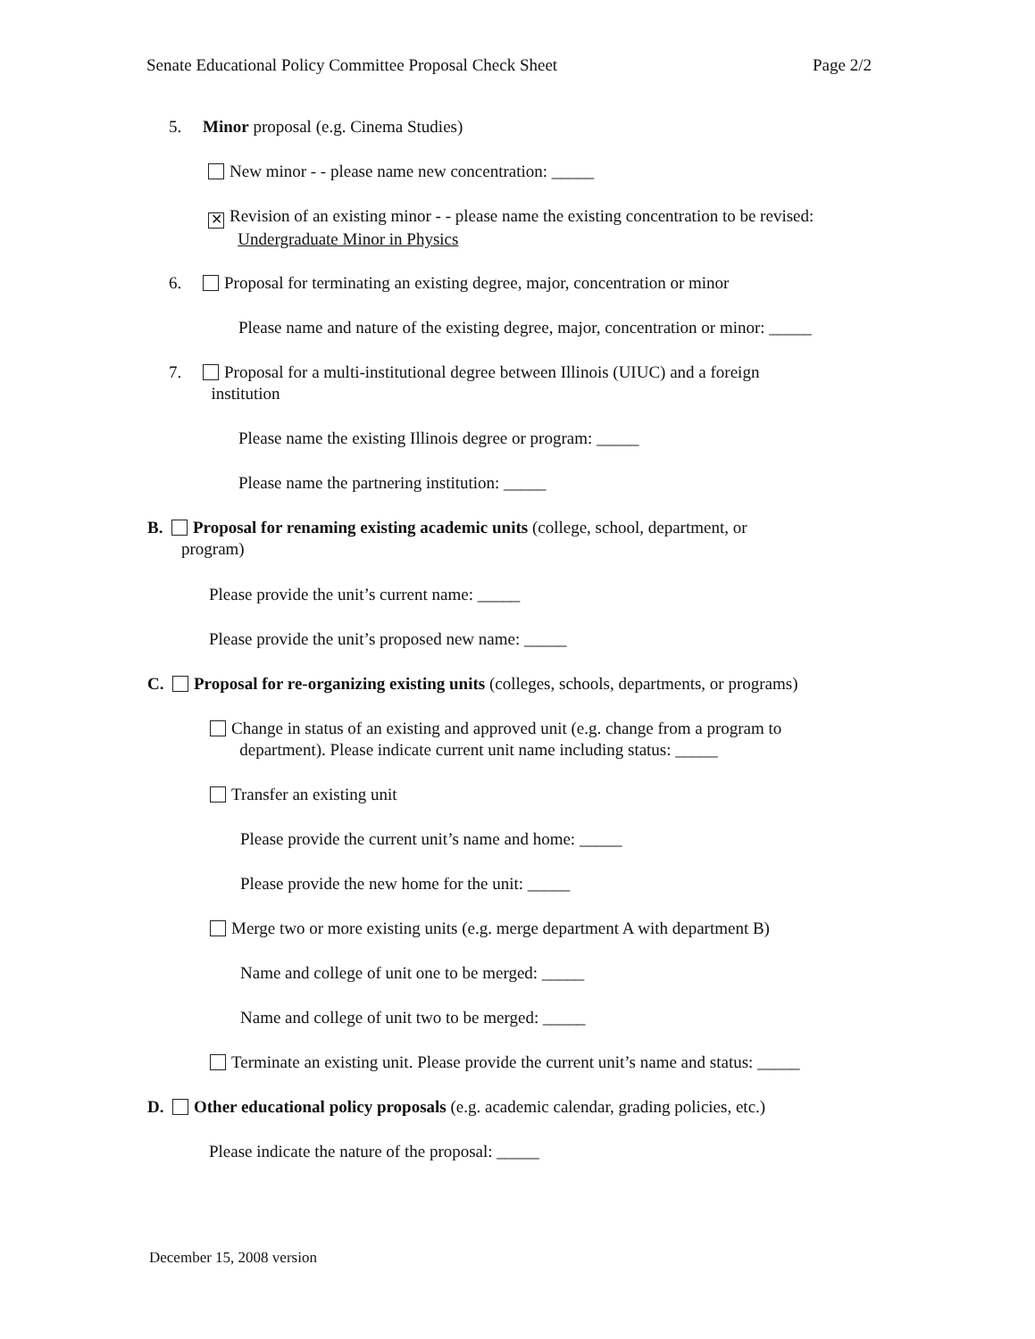Senate Educational Policy Committee Proposal Check Sheet Page 2/2
5. Minor proposal (e.g. Cinema Studies)
New minor - - please name new concentration: _____
✕ Revision of an existing minor - - please name the existing concentration to be revised:
Undergraduate Minor in Physics
6. Proposal for terminating an existing degree, major, concentration or minor
Please name and nature of the existing degree, major, concentration or minor: _____
7. Proposal for a multi-institutional degree between Illinois (UIUC) and a foreign
institution
Please name the existing Illinois degree or program: _____
Please name the partnering institution: _____
B. Proposal for renaming existing academic units (college, school, department, or
program)
Please provide the unit’s current name: _____
Please provide the unit’s proposed new name: _____
C. Proposal for re-organizing existing units (colleges, schools, departments, or programs)
Change in status of an existing and approved unit (e.g. change from a program to
department). Please indicate current unit name including status: _____
Transfer an existing unit
Please provide the current unit’s name and home: _____
Please provide the new home for the unit: _____
Merge two or more existing units (e.g. merge department A with department B)
Name and college of unit one to be merged: _____
Name and college of unit two to be merged: _____
Terminate an existing unit. Please provide the current unit’s name and status: _____
D. Other educational policy proposals (e.g. academic calendar, grading policies, etc.)
Please indicate the nature of the proposal: _____
December 15, 2008 version